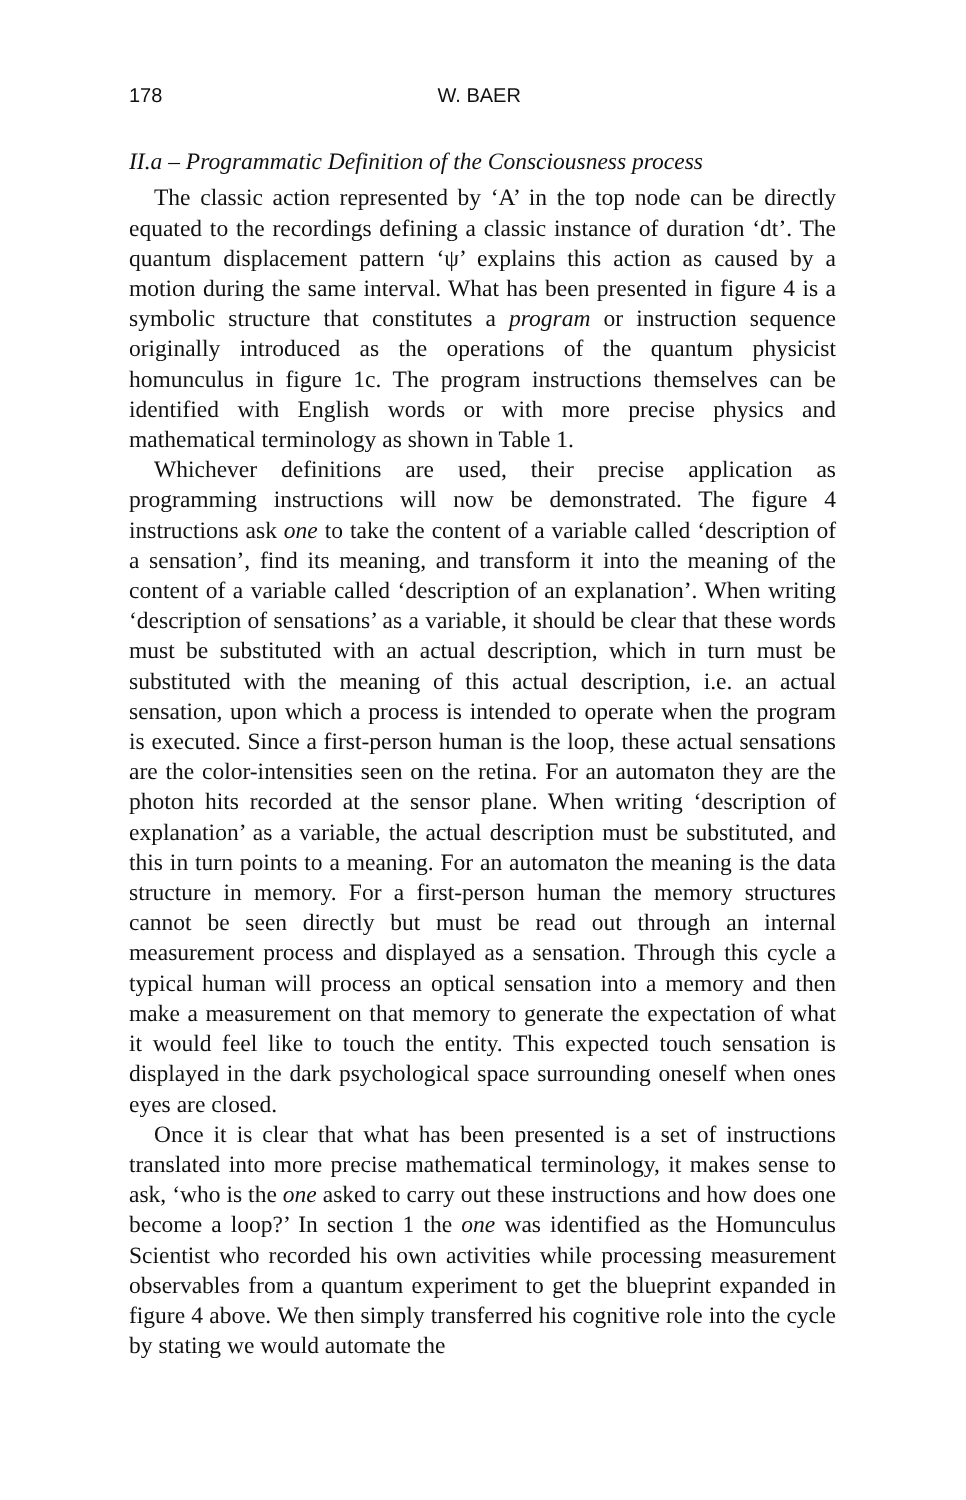178 W. BAER
II.a – Programmatic Definition of the Consciousness process
The classic action represented by ‘A’ in the top node can be directly equated to the recordings defining a classic instance of duration ‘dt’. The quantum displacement pattern ‘ψ’ explains this action as caused by a motion during the same interval. What has been presented in figure 4 is a symbolic structure that constitutes a program or instruction sequence originally introduced as the operations of the quantum physicist homunculus in figure 1c. The program instructions themselves can be identified with English words or with more precise physics and mathematical terminology as shown in Table 1.
Whichever definitions are used, their precise application as programming instructions will now be demonstrated. The figure 4 instructions ask one to take the content of a variable called ‘description of a sensation’, find its meaning, and transform it into the meaning of the content of a variable called ‘description of an explanation’. When writing ‘description of sensations’ as a variable, it should be clear that these words must be substituted with an actual description, which in turn must be substituted with the meaning of this actual description, i.e. an actual sensation, upon which a process is intended to operate when the program is executed. Since a first-person human is the loop, these actual sensations are the color-intensities seen on the retina. For an automaton they are the photon hits recorded at the sensor plane. When writing ‘description of explanation’ as a variable, the actual description must be substituted, and this in turn points to a meaning. For an automaton the meaning is the data structure in memory. For a first-person human the memory structures cannot be seen directly but must be read out through an internal measurement process and displayed as a sensation. Through this cycle a typical human will process an optical sensation into a memory and then make a measurement on that memory to generate the expectation of what it would feel like to touch the entity. This expected touch sensation is displayed in the dark psychological space surrounding oneself when ones eyes are closed.
Once it is clear that what has been presented is a set of instructions translated into more precise mathematical terminology, it makes sense to ask, ‘who is the one asked to carry out these instructions and how does one become a loop?’ In section 1 the one was identified as the Homunculus Scientist who recorded his own activities while processing measurement observables from a quantum experiment to get the blueprint expanded in figure 4 above. We then simply transferred his cognitive role into the cycle by stating we would automate the